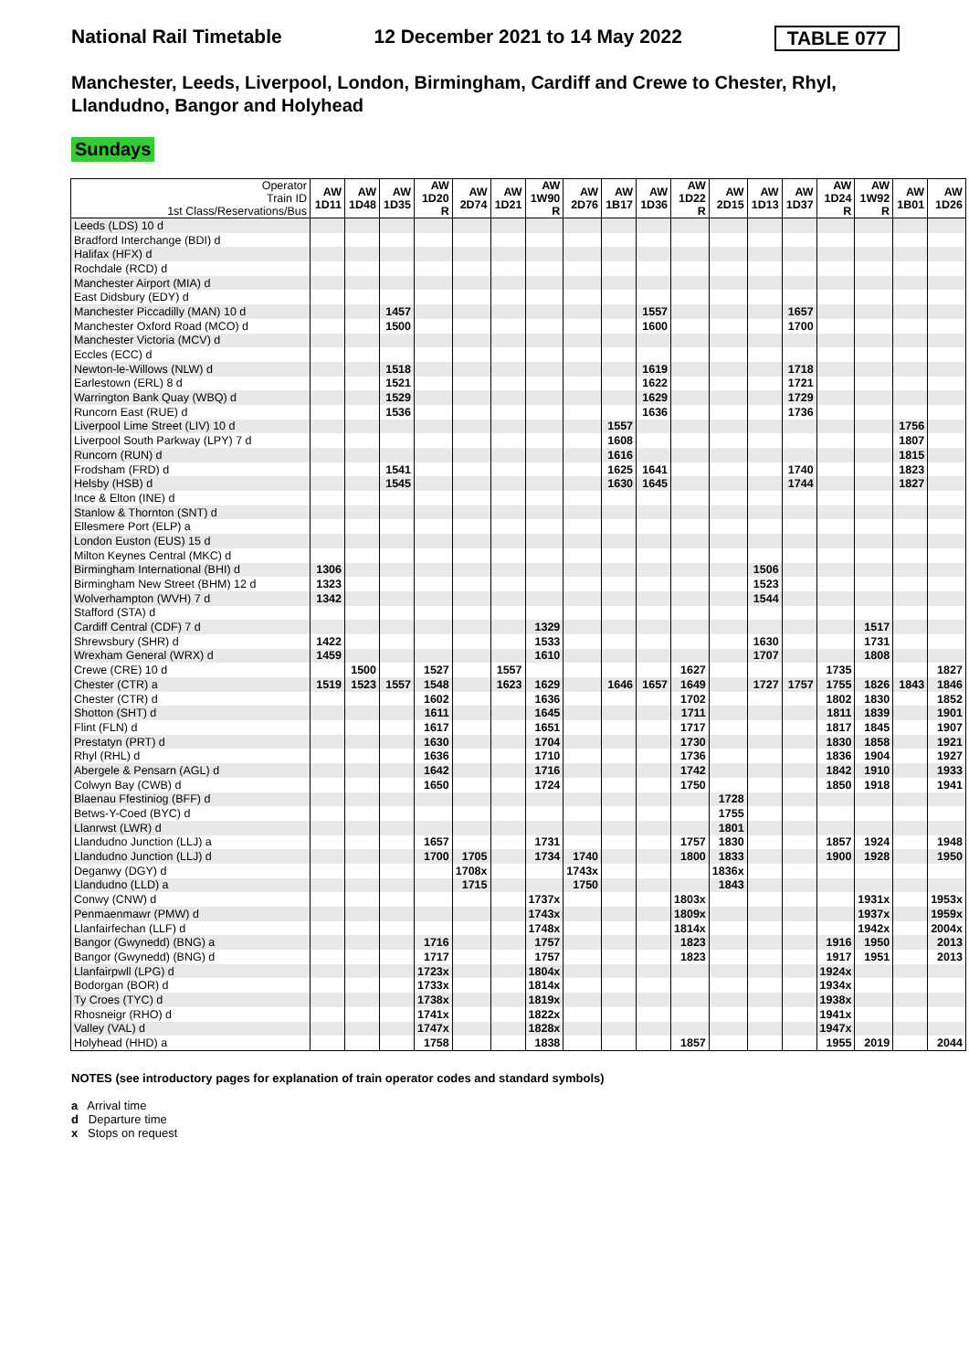National Rail Timetable 12 December 2021 to 14 May 2022 TABLE 077
Manchester, Leeds, Liverpool, London, Birmingham, Cardiff and Crewe to Chester, Rhyl, Llandudno, Bangor and Holyhead
Sundays
| Operator Train ID 1st Class/Reservations/Bus | AW 1D11 | AW 1D48 | AW 1D35 | AW 1D20 R | AW 2D74 | AW 1D21 | AW 1W90 R | AW 2D76 | AW 1B17 | AW 1D36 | AW 1D22 R | AW 2D15 | AW 1D13 | AW 1D37 | AW 1D24 R | AW 1W92 R | AW 1B01 | AW 1D26 |
| Leeds (LDS) 10 d | | | | | | | | | | | | | | | | | | |
| Bradford Interchange (BDI) d | | | | | | | | | | | | | | | | | | |
| Halifax (HFX) d | | | | | | | | | | | | | | | | | | |
| Rochdale (RCD) d | | | | | | | | | | | | | | | | | | |
| Manchester Airport (MIA) d | | | | | | | | | | | | | | | | | | |
| East Didsbury (EDY) d | | | | | | | | | | | | | | | | | | |
| Manchester Piccadilly (MAN) 10 d | | | 1457 | | | | | | | 1557 | | | | 1657 | | | | |
| Manchester Oxford Road (MCO) d | | | 1500 | | | | | | | 1600 | | | | 1700 | | | | |
| Manchester Victoria (MCV) d | | | | | | | | | | | | | | | | | | |
| Eccles (ECC) d | | | | | | | | | | | | | | | | | | |
| Newton-le-Willows (NLW) d | | | 1518 | | | | | | | 1619 | | | | 1718 | | | | |
| Earlestown (ERL) 8 d | | | 1521 | | | | | | | 1622 | | | | 1721 | | | | |
| Warrington Bank Quay (WBQ) d | | | 1529 | | | | | | | 1629 | | | | 1729 | | | | |
| Runcorn East (RUE) d | | | 1536 | | | | | | | 1636 | | | | 1736 | | | | |
| Liverpool Lime Street (LIV) 10 d | | | | | | | | | 1557 | | | | | | | | 1756 | |
| Liverpool South Parkway (LPY) 7 d | | | | | | | | | 1608 | | | | | | | | 1807 | |
| Runcorn (RUN) d | | | | | | | | | 1616 | | | | | | | | 1815 | |
| Frodsham (FRD) d | | | 1541 | | | | | | 1625 | 1641 | | | | 1740 | | | 1823 | |
| Helsby (HSB) d | | | 1545 | | | | | | 1630 | 1645 | | | | 1744 | | | 1827 | |
| Ince & Elton (INE) d | | | | | | | | | | | | | | | | | | |
| Stanlow & Thornton (SNT) d | | | | | | | | | | | | | | | | | | |
| Ellesmere Port (ELP) a | | | | | | | | | | | | | | | | | | |
| London Euston (EUS) 15 d | | | | | | | | | | | | | | | | | | |
| Milton Keynes Central (MKC) d | | | | | | | | | | | | | | | | | | |
| Birmingham International (BHI) d | 1306 | | | | | | | | | | | | 1506 | | | | | |
| Birmingham New Street (BHM) 12 d | 1323 | | | | | | | | | | | | 1523 | | | | | |
| Wolverhampton (WVH) 7 d | 1342 | | | | | | | | | | | | 1544 | | | | | |
| Stafford (STA) d | | | | | | | | | | | | | | | | | | |
| Cardiff Central (CDF) 7 d | | | | | | | 1329 | | | | | | | | | 1517 | | |
| Shrewsbury (SHR) d | 1422 | | | | | | 1533 | | | | | | 1630 | | | 1731 | | |
| Wrexham General (WRX) d | 1459 | | | | | | 1610 | | | | | | 1707 | | | 1808 | | |
| Crewe (CRE) 10 d | | 1500 | | 1527 | | 1557 | | | | | 1627 | | | | 1735 | | | 1827 |
| Chester (CTR) a | 1519 | 1523 | 1557 | 1548 | | 1623 | 1629 | | 1646 | 1657 | 1649 | | 1727 | 1757 | 1755 | 1826 | 1843 | 1846 |
| Chester (CTR) d | | | | 1602 | | | 1636 | | | | 1702 | | | | 1802 | 1830 | | 1852 |
| Shotton (SHT) d | | | | 1611 | | | 1645 | | | | 1711 | | | | 1811 | 1839 | | 1901 |
| Flint (FLN) d | | | | 1617 | | | 1651 | | | | 1717 | | | | 1817 | 1845 | | 1907 |
| Prestatyn (PRT) d | | | | 1630 | | | 1704 | | | | 1730 | | | | 1830 | 1858 | | 1921 |
| Rhyl (RHL) d | | | | 1636 | | | 1710 | | | | 1736 | | | | 1836 | 1904 | | 1927 |
| Abergele & Pensarn (AGL) d | | | | 1642 | | | 1716 | | | | 1742 | | | | 1842 | 1910 | | 1933 |
| Colwyn Bay (CWB) d | | | | 1650 | | | 1724 | | | | 1750 | | | | 1850 | 1918 | | 1941 |
| Blaenau Ffestiniog (BFF) d | | | | | | | | | | | | 1728 | | | | | | |
| Betws-Y-Coed (BYC) d | | | | | | | | | | | | 1755 | | | | | | |
| Llanrwst (LWR) d | | | | | | | | | | | | 1801 | | | | | | |
| Llandudno Junction (LLJ) a | | | | 1657 | | | 1731 | | | | 1757 | 1830 | | | 1857 | 1924 | | 1948 |
| Llandudno Junction (LLJ) d | | | | 1700 | 1705 | | 1734 | 1740 | | | 1800 | 1833 | | | 1900 | 1928 | | 1950 |
| Deganwy (DGY) d | | | | | 1708x | | | 1743x | | | | 1836x | | | | | | |
| Llandudno (LLD) a | | | | | 1715 | | | 1750 | | | | 1843 | | | | | | |
| Conwy (CNW) d | | | | | | | 1737x | | | | 1803x | | | | | 1931x | | 1953x |
| Penmaenmawr (PMW) d | | | | | | | 1743x | | | | 1809x | | | | | 1937x | | 1959x |
| Llanfairfechan (LLF) d | | | | | | | 1748x | | | | 1814x | | | | | 1942x | | 2004x |
| Bangor (Gwynedd) (BNG) a | | | | 1716 | | | 1757 | | | | 1823 | | | | 1916 | 1950 | | 2013 |
| Bangor (Gwynedd) (BNG) d | | | | 1717 | | | 1757 | | | | 1823 | | | | 1917 | 1951 | | 2013 |
| Llanfairpwll (LPG) d | | | | 1723x | | | 1804x | | | | | | | | 1924x | | | |
| Bodorgan (BOR) d | | | | 1733x | | | 1814x | | | | | | | | 1934x | | | |
| Ty Croes (TYC) d | | | | 1738x | | | 1819x | | | | | | | | 1938x | | | |
| Rhosneigr (RHO) d | | | | 1741x | | | 1822x | | | | | | | | 1941x | | | |
| Valley (VAL) d | | | | 1747x | | | 1828x | | | | | | | | 1947x | | | |
| Holyhead (HHD) a | | | | 1758 | | | 1838 | | | | 1857 | | | | 1955 | 2019 | | 2044 |
NOTES (see introductory pages for explanation of train operator codes and standard symbols)
a Arrival time
d Departure time
x Stops on request